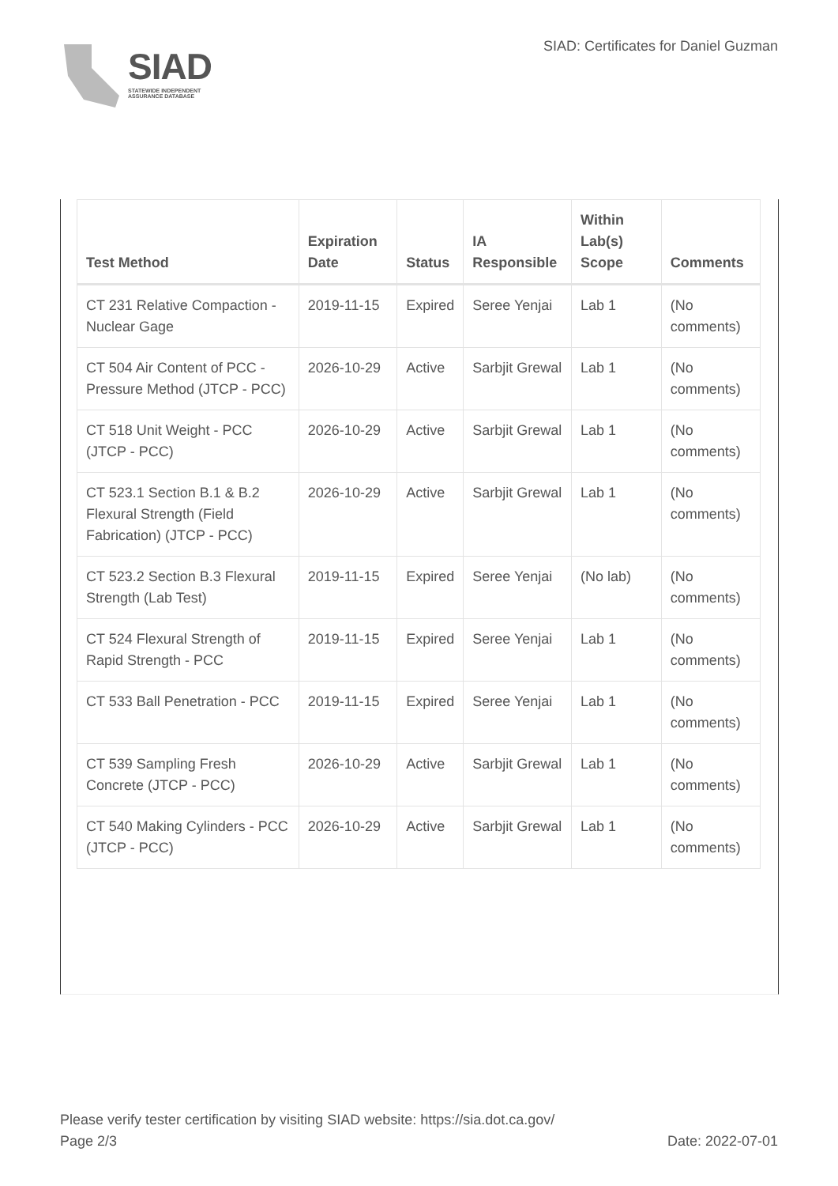SIAD
STATEWIDE INDEPENDENT
ASSURANCE DATABASE
SIAD: Certificates for Daniel Guzman
| Test Method | Expiration Date | Status | IA Responsible | Within Lab(s) Scope | Comments |
| --- | --- | --- | --- | --- | --- |
| CT 231 Relative Compaction - Nuclear Gage | 2019-11-15 | Expired | Seree Yenjai | Lab 1 | (No comments) |
| CT 504 Air Content of PCC - Pressure Method (JTCP - PCC) | 2026-10-29 | Active | Sarbjit Grewal | Lab 1 | (No comments) |
| CT 518 Unit Weight - PCC (JTCP - PCC) | 2026-10-29 | Active | Sarbjit Grewal | Lab 1 | (No comments) |
| CT 523.1 Section B.1 & B.2 Flexural Strength (Field Fabrication) (JTCP - PCC) | 2026-10-29 | Active | Sarbjit Grewal | Lab 1 | (No comments) |
| CT 523.2 Section B.3 Flexural Strength (Lab Test) | 2019-11-15 | Expired | Seree Yenjai | (No lab) | (No comments) |
| CT 524 Flexural Strength of Rapid Strength - PCC | 2019-11-15 | Expired | Seree Yenjai | Lab 1 | (No comments) |
| CT 533 Ball Penetration - PCC | 2019-11-15 | Expired | Seree Yenjai | Lab 1 | (No comments) |
| CT 539 Sampling Fresh Concrete (JTCP - PCC) | 2026-10-29 | Active | Sarbjit Grewal | Lab 1 | (No comments) |
| CT 540 Making Cylinders - PCC (JTCP - PCC) | 2026-10-29 | Active | Sarbjit Grewal | Lab 1 | (No comments) |
Please verify tester certification by visiting SIAD website: https://sia.dot.ca.gov/
Page 2/3 Date: 2022-07-01